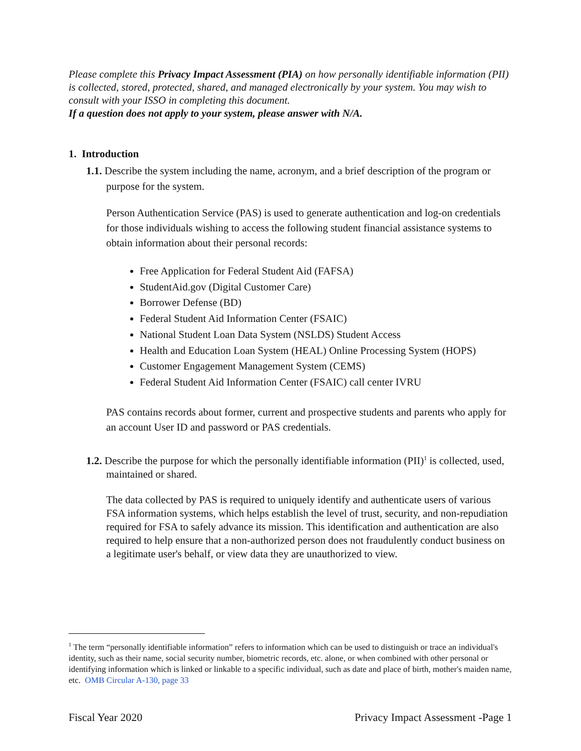Please complete this Privacy Impact Assessment (PIA) on how personally identifiable information (PII) is collected, stored, protected, shared, and managed electronically by your system. You may wish to consult with your ISSO in completing this document.
If a question does not apply to your system, please answer with N/A.
1. Introduction
1.1. Describe the system including the name, acronym, and a brief description of the program or purpose for the system.
Person Authentication Service (PAS) is used to generate authentication and log-on credentials for those individuals wishing to access the following student financial assistance systems to obtain information about their personal records:
Free Application for Federal Student Aid (FAFSA)
StudentAid.gov (Digital Customer Care)
Borrower Defense (BD)
Federal Student Aid Information Center (FSAIC)
National Student Loan Data System (NSLDS) Student Access
Health and Education Loan System (HEAL) Online Processing System (HOPS)
Customer Engagement Management System (CEMS)
Federal Student Aid Information Center (FSAIC) call center IVRU
PAS contains records about former, current and prospective students and parents who apply for an account User ID and password or PAS credentials.
1.2. Describe the purpose for which the personally identifiable information (PII)<sup>1</sup> is collected, used, maintained or shared.
The data collected by PAS is required to uniquely identify and authenticate users of various FSA information systems, which helps establish the level of trust, security, and non-repudiation required for FSA to safely advance its mission. This identification and authentication are also required to help ensure that a non-authorized person does not fraudulently conduct business on a legitimate user's behalf, or view data they are unauthorized to view.
<sup>1</sup> The term “personally identifiable information” refers to information which can be used to distinguish or trace an individual's identity, such as their name, social security number, biometric records, etc. alone, or when combined with other personal or identifying information which is linked or linkable to a specific individual, such as date and place of birth, mother's maiden name, etc. OMB Circular A-130, page 33
Fiscal Year 2020 Privacy Impact Assessment -Page 1